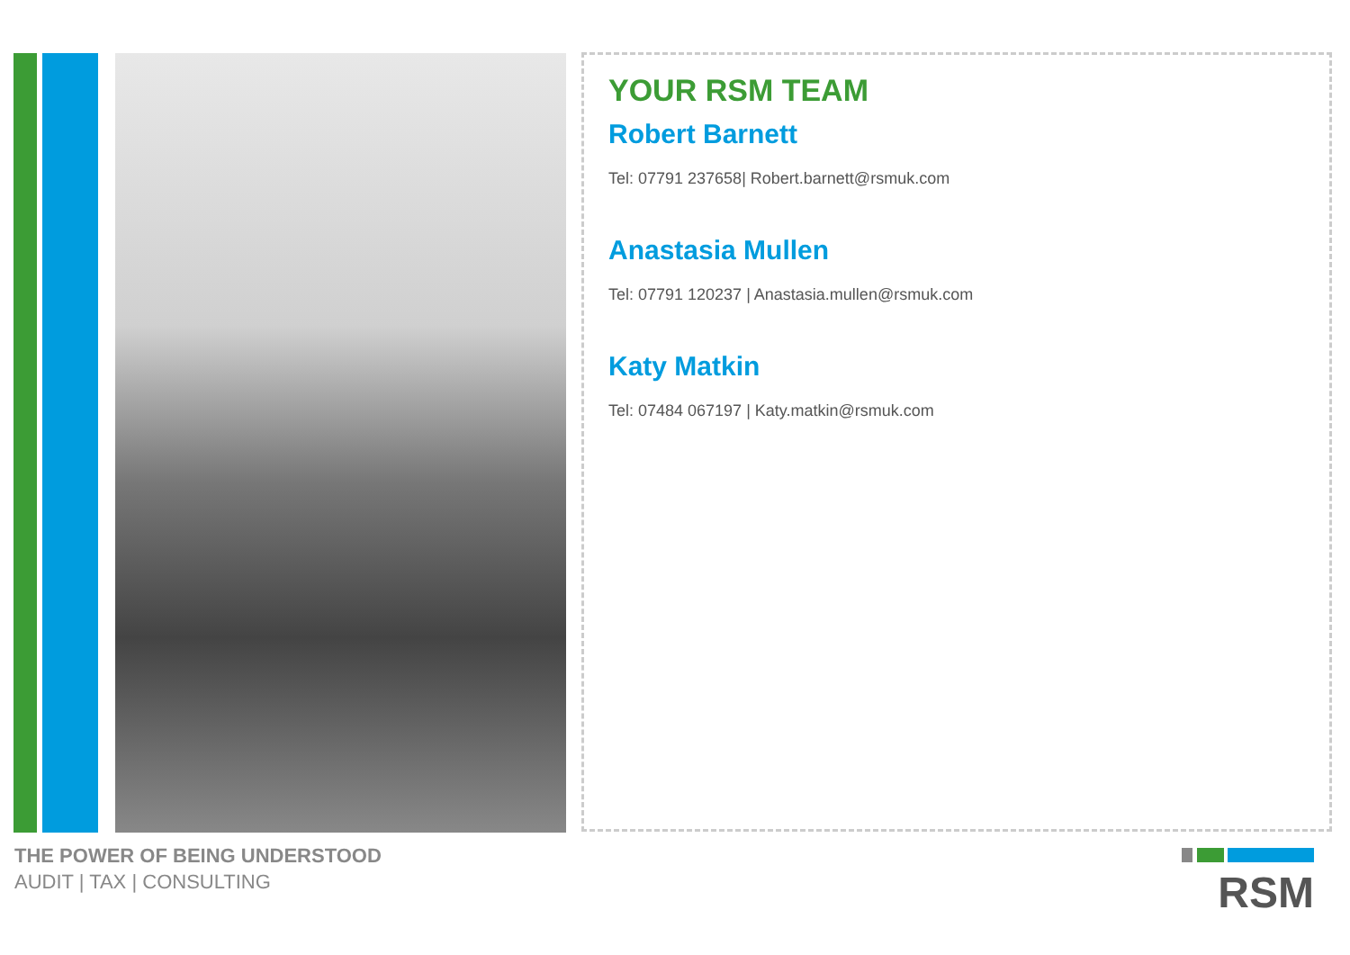YOUR RSM TEAM
Robert Barnett
Tel: 07791 237658| Robert.barnett@rsmuk.com
Anastasia Mullen
Tel: 07791 120237 | Anastasia.mullen@rsmuk.com
Katy Matkin
Tel: 07484 067197 | Katy.matkin@rsmuk.com
THE POWER OF BEING UNDERSTOOD
AUDIT | TAX | CONSULTING
RSM